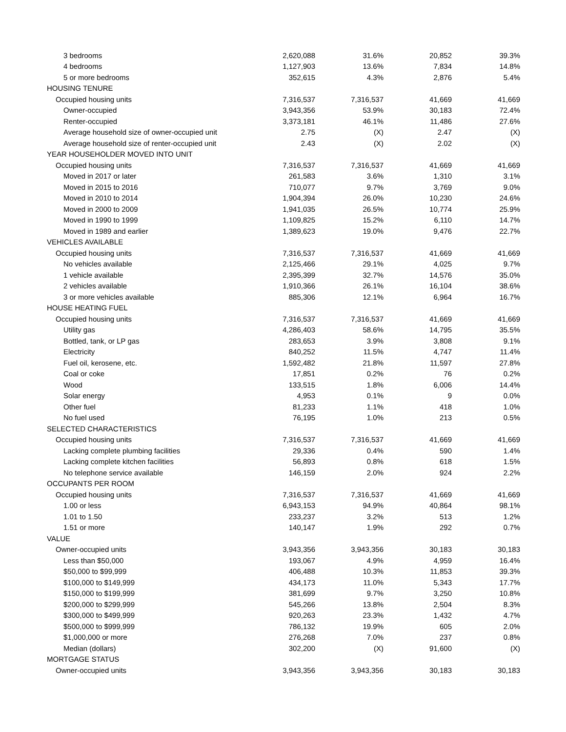| 3 bedrooms | 2,620,088 | 31.6% | 20,852 | 39.3% |
| 4 bedrooms | 1,127,903 | 13.6% | 7,834 | 14.8% |
| 5 or more bedrooms | 352,615 | 4.3% | 2,876 | 5.4% |
| HOUSING TENURE | | | | |
| Occupied housing units | 7,316,537 | 7,316,537 | 41,669 | 41,669 |
| Owner-occupied | 3,943,356 | 53.9% | 30,183 | 72.4% |
| Renter-occupied | 3,373,181 | 46.1% | 11,486 | 27.6% |
| Average household size of owner-occupied unit | 2.75 | (X) | 2.47 | (X) |
| Average household size of renter-occupied unit | 2.43 | (X) | 2.02 | (X) |
| YEAR HOUSEHOLDER MOVED INTO UNIT | | | | |
| Occupied housing units | 7,316,537 | 7,316,537 | 41,669 | 41,669 |
| Moved in 2017 or later | 261,583 | 3.6% | 1,310 | 3.1% |
| Moved in 2015 to 2016 | 710,077 | 9.7% | 3,769 | 9.0% |
| Moved in 2010 to 2014 | 1,904,394 | 26.0% | 10,230 | 24.6% |
| Moved in 2000 to 2009 | 1,941,035 | 26.5% | 10,774 | 25.9% |
| Moved in 1990 to 1999 | 1,109,825 | 15.2% | 6,110 | 14.7% |
| Moved in 1989 and earlier | 1,389,623 | 19.0% | 9,476 | 22.7% |
| VEHICLES AVAILABLE | | | | |
| Occupied housing units | 7,316,537 | 7,316,537 | 41,669 | 41,669 |
| No vehicles available | 2,125,466 | 29.1% | 4,025 | 9.7% |
| 1 vehicle available | 2,395,399 | 32.7% | 14,576 | 35.0% |
| 2 vehicles available | 1,910,366 | 26.1% | 16,104 | 38.6% |
| 3 or more vehicles available | 885,306 | 12.1% | 6,964 | 16.7% |
| HOUSE HEATING FUEL | | | | |
| Occupied housing units | 7,316,537 | 7,316,537 | 41,669 | 41,669 |
| Utility gas | 4,286,403 | 58.6% | 14,795 | 35.5% |
| Bottled, tank, or LP gas | 283,653 | 3.9% | 3,808 | 9.1% |
| Electricity | 840,252 | 11.5% | 4,747 | 11.4% |
| Fuel oil, kerosene, etc. | 1,592,482 | 21.8% | 11,597 | 27.8% |
| Coal or coke | 17,851 | 0.2% | 76 | 0.2% |
| Wood | 133,515 | 1.8% | 6,006 | 14.4% |
| Solar energy | 4,953 | 0.1% | 9 | 0.0% |
| Other fuel | 81,233 | 1.1% | 418 | 1.0% |
| No fuel used | 76,195 | 1.0% | 213 | 0.5% |
| SELECTED CHARACTERISTICS | | | | |
| Occupied housing units | 7,316,537 | 7,316,537 | 41,669 | 41,669 |
| Lacking complete plumbing facilities | 29,336 | 0.4% | 590 | 1.4% |
| Lacking complete kitchen facilities | 56,893 | 0.8% | 618 | 1.5% |
| No telephone service available | 146,159 | 2.0% | 924 | 2.2% |
| OCCUPANTS PER ROOM | | | | |
| Occupied housing units | 7,316,537 | 7,316,537 | 41,669 | 41,669 |
| 1.00 or less | 6,943,153 | 94.9% | 40,864 | 98.1% |
| 1.01 to 1.50 | 233,237 | 3.2% | 513 | 1.2% |
| 1.51 or more | 140,147 | 1.9% | 292 | 0.7% |
| VALUE | | | | |
| Owner-occupied units | 3,943,356 | 3,943,356 | 30,183 | 30,183 |
| Less than $50,000 | 193,067 | 4.9% | 4,959 | 16.4% |
| $50,000 to $99,999 | 406,488 | 10.3% | 11,853 | 39.3% |
| $100,000 to $149,999 | 434,173 | 11.0% | 5,343 | 17.7% |
| $150,000 to $199,999 | 381,699 | 9.7% | 3,250 | 10.8% |
| $200,000 to $299,999 | 545,266 | 13.8% | 2,504 | 8.3% |
| $300,000 to $499,999 | 920,263 | 23.3% | 1,432 | 4.7% |
| $500,000 to $999,999 | 786,132 | 19.9% | 605 | 2.0% |
| $1,000,000 or more | 276,268 | 7.0% | 237 | 0.8% |
| Median (dollars) | 302,200 | (X) | 91,600 | (X) |
| MORTGAGE STATUS | | | | |
| Owner-occupied units | 3,943,356 | 3,943,356 | 30,183 | 30,183 |